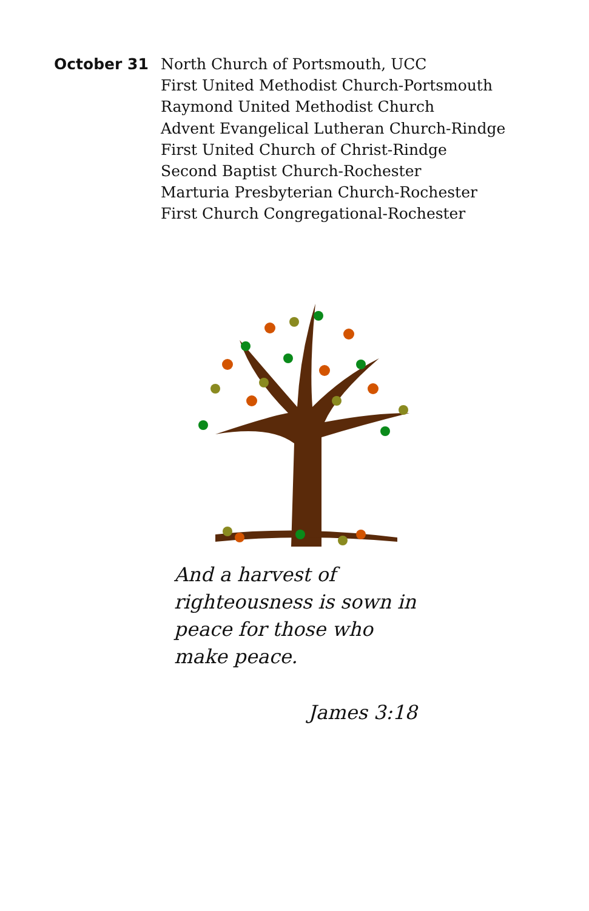October 31
North Church of Portsmouth, UCC
First United Methodist Church-Portsmouth
Raymond United Methodist Church
Advent Evangelical Lutheran Church-Rindge
First United Church of Christ-Rindge
Second Baptist Church-Rochester
Marturia Presbyterian Church-Rochester
First Church Congregational-Rochester
And a harvest of righteousness is sown in peace for those who make peace.
James 3:18